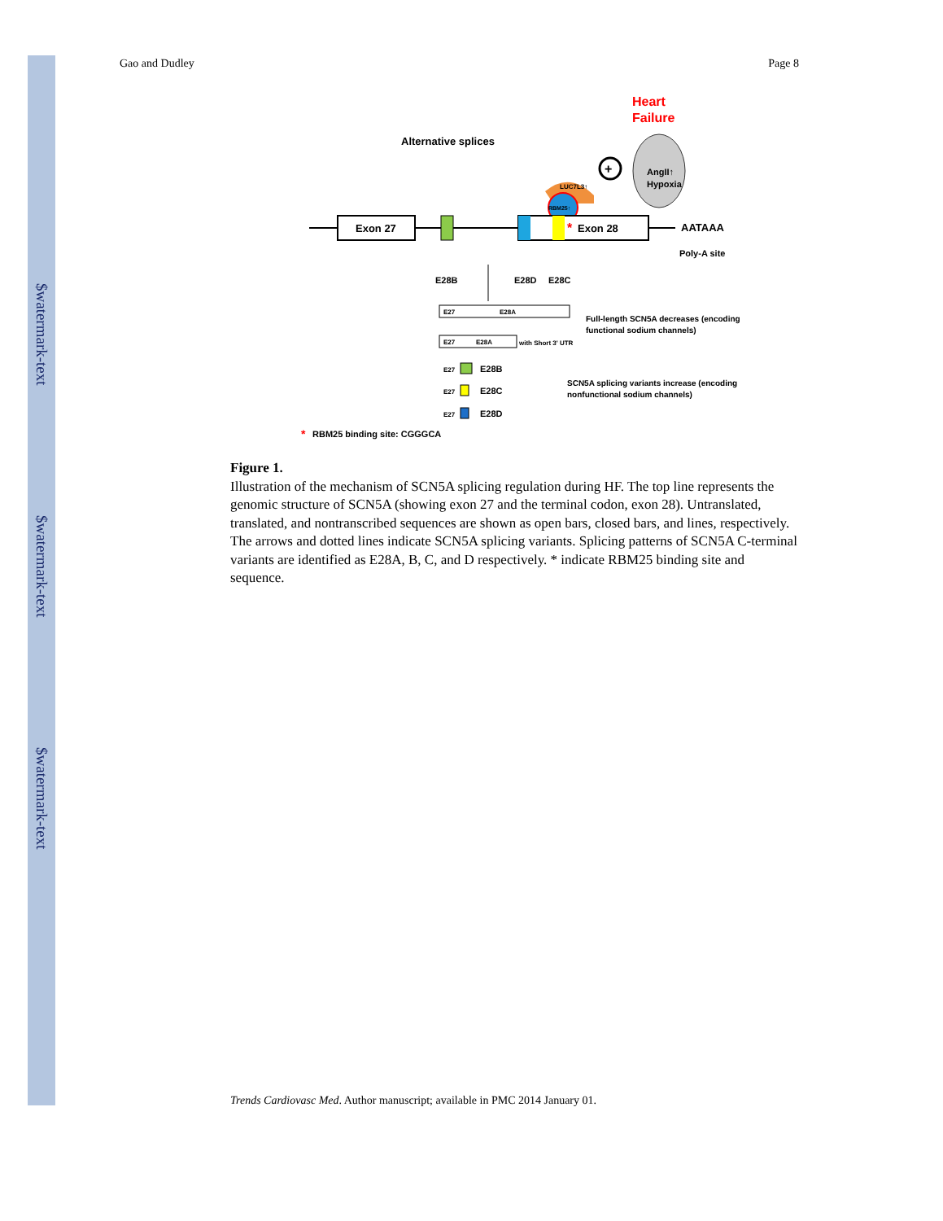$watermark-text
$watermark-text
$watermark-text
Gao and Dudley Page 8
Heart
Failure
Alternative splices
AngII↑
Hypoxia
+
LUC7L3↑
RBM25↑
Exon 27
*
Exon 28
AATAAA
Poly-A site
E28B
E28D
E28C
E27
E28A
Full-length SCN5A decreases (encoding
functional sodium channels)
E27
E28A
with Short 3' UTR
E27
E28B
E27
E28C
E27
E28D
SCN5A splicing variants increase (encoding
nonfunctional sodium channels)
*
RBM25 binding site: CGGGCA
Figure 1.
Illustration of the mechanism of SCN5A splicing regulation during HF. The top line represents the genomic structure of SCN5A (showing exon 27 and the terminal codon, exon 28). Untranslated, translated, and nontranscribed sequences are shown as open bars, closed bars, and lines, respectively. The arrows and dotted lines indicate SCN5A splicing variants. Splicing patterns of SCN5A C-terminal variants are identified as E28A, B, C, and D respectively. * indicate RBM25 binding site and sequence.
Trends Cardiovasc Med. Author manuscript; available in PMC 2014 January 01.